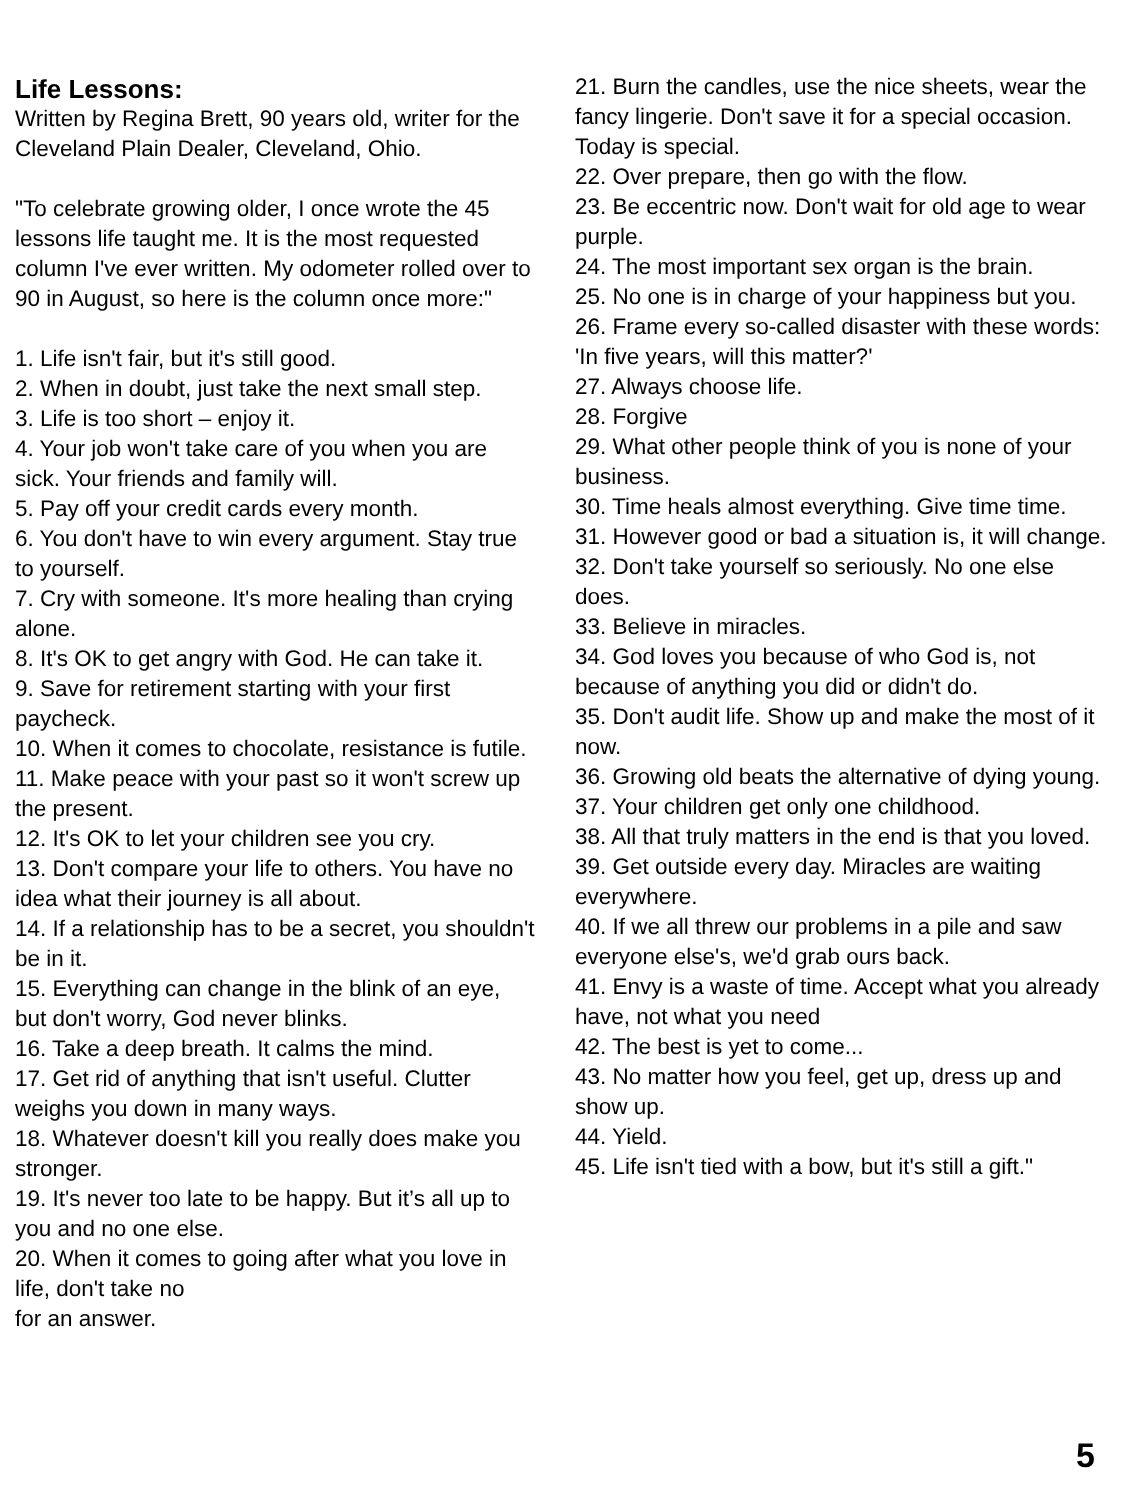Life Lessons:
Written by Regina Brett, 90 years old, writer for the Cleveland Plain Dealer, Cleveland, Ohio.
"To celebrate growing older, I once wrote the 45 lessons life taught me. It is the most requested column I've ever written. My odometer rolled over to 90 in August, so here is the column once more:"
1. Life isn't fair, but it's still good.
2. When in doubt, just take the next small step.
3. Life is too short – enjoy it.
4. Your job won't take care of you when you are sick. Your friends and family will.
5. Pay off your credit cards every month.
6. You don't have to win every argument. Stay true to yourself.
7. Cry with someone. It's more healing than crying alone.
8. It's OK to get angry with God. He can take it.
9. Save for retirement starting with your first paycheck.
10. When it comes to chocolate, resistance is futile.
11. Make peace with your past so it won't screw up the present.
12. It's OK to let your children see you cry.
13. Don't compare your life to others. You have no idea what their journey is all about.
14. If a relationship has to be a secret, you shouldn't be in it.
15. Everything can change in the blink of an eye, but don't worry, God never blinks.
16. Take a deep breath. It calms the mind.
17. Get rid of anything that isn't useful. Clutter weighs you down in many ways.
18. Whatever doesn't kill you really does make you stronger.
19. It's never too late to be happy. But it’s all up to you and no one else.
20. When it comes to going after what you love in life, don't take no
for an answer.
21. Burn the candles, use the nice sheets, wear the fancy lingerie. Don't save it for a special occasion. Today is special.
22. Over prepare, then go with the flow.
23. Be eccentric now. Don't wait for old age to wear purple.
24. The most important sex organ is the brain.
25. No one is in charge of your happiness but you.
26. Frame every so-called disaster with these words: 'In five years, will this matter?'
27. Always choose life.
28. Forgive
29. What other people think of you is none of your business.
30. Time heals almost everything. Give time time.
31. However good or bad a situation is, it will change.
32. Don't take yourself so seriously. No one else does.
33. Believe in miracles.
34. God loves you because of who God is, not because of anything you did or didn't do.
35. Don't audit life. Show up and make the most of it now.
36. Growing old beats the alternative of dying young.
37. Your children get only one childhood.
38. All that truly matters in the end is that you loved.
39. Get outside every day. Miracles are waiting everywhere.
40. If we all threw our problems in a pile and saw everyone else's, we'd grab ours back.
41. Envy is a waste of time. Accept what you already have, not what you need
42. The best is yet to come...
43. No matter how you feel, get up, dress up and show up.
44. Yield.
45. Life isn't tied with a bow, but it's still a gift."
5